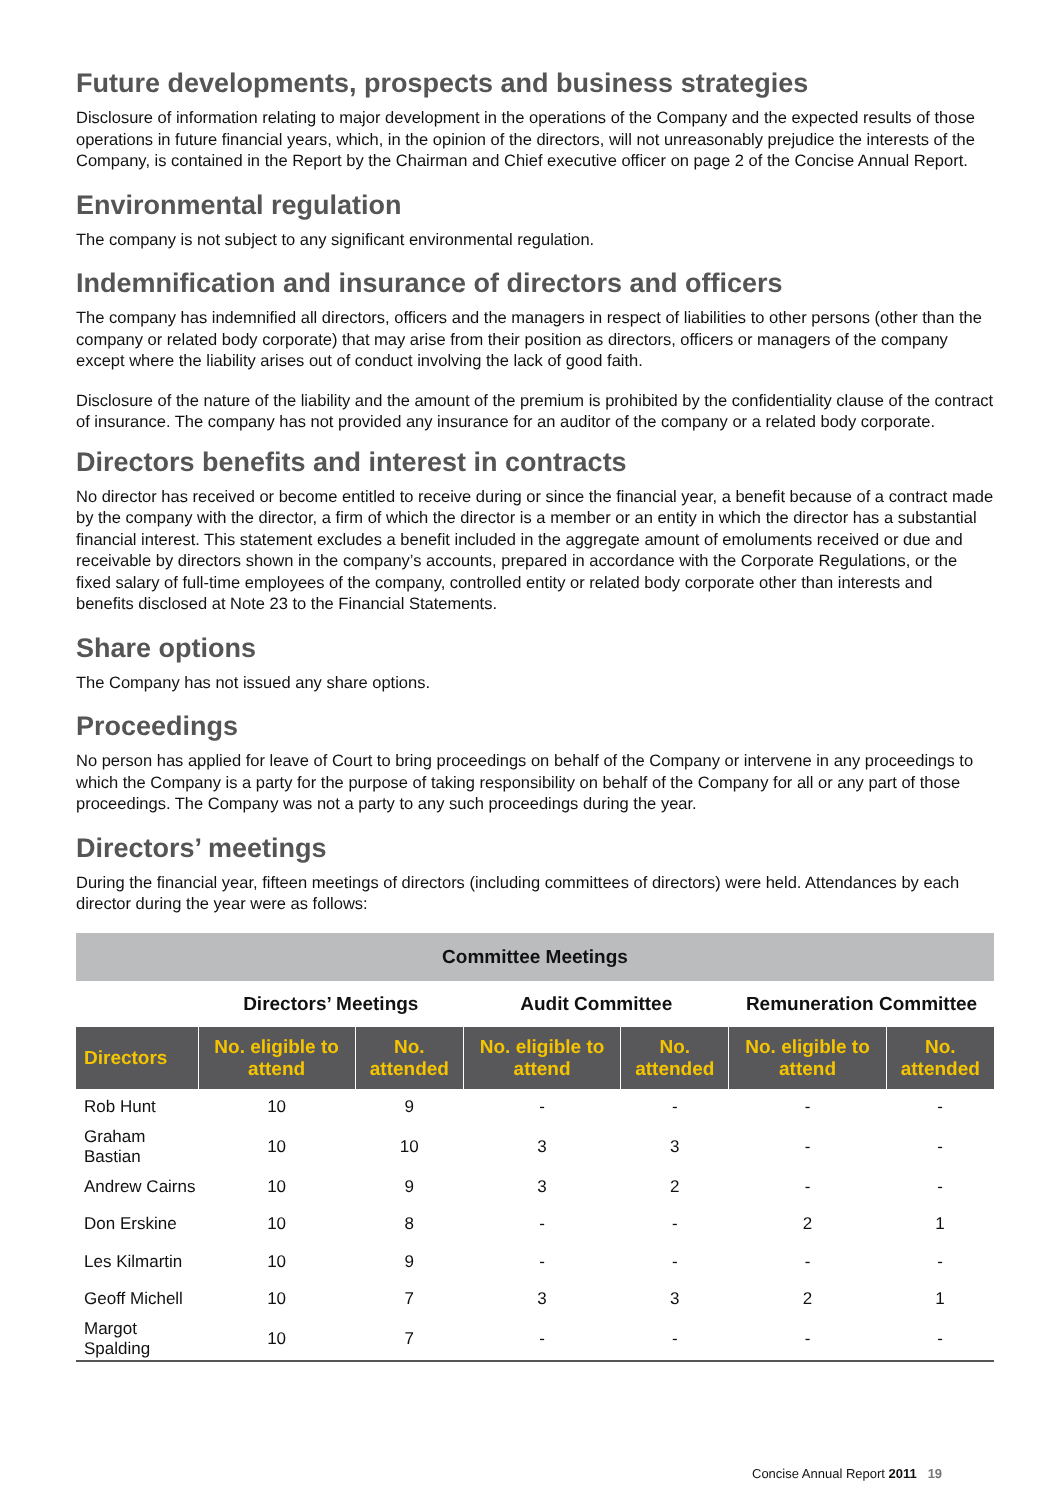Future developments, prospects and business strategies
Disclosure of information relating to major development in the operations of the Company and the expected results of those operations in future financial years, which, in the opinion of the directors, will not unreasonably prejudice the interests of the Company, is contained in the Report by the Chairman and Chief executive officer on page 2 of the Concise Annual Report.
Environmental regulation
The company is not subject to any significant environmental regulation.
Indemnification and insurance of directors and officers
The company has indemnified all directors, officers and the managers in respect of liabilities to other persons (other than the company or related body corporate) that may arise from their position as directors, officers or managers of the company except where the liability arises out of conduct involving the lack of good faith.
Disclosure of the nature of the liability and the amount of the premium is prohibited by the confidentiality clause of the contract of insurance. The company has not provided any insurance for an auditor of the company or a related body corporate.
Directors benefits and interest in contracts
No director has received or become entitled to receive during or since the financial year, a benefit because of a contract made by the company with the director, a firm of which the director is a member or an entity in which the director has a substantial financial interest. This statement excludes a benefit included in the aggregate amount of emoluments received or due and receivable by directors shown in the company’s accounts, prepared in accordance with the Corporate Regulations, or the fixed salary of full-time employees of the company, controlled entity or related body corporate other than interests and benefits disclosed at Note 23 to the Financial Statements.
Share options
The Company has not issued any share options.
Proceedings
No person has applied for leave of Court to bring proceedings on behalf of the Company or intervene in any proceedings to which the Company is a party for the purpose of taking responsibility on behalf of the Company for all or any part of those proceedings. The Company was not a party to any such proceedings during the year.
Directors’ meetings
During the financial year, fifteen meetings of directors (including committees of directors) were held. Attendances by each director during the year were as follows:
| Committee Meetings | | | | | | |
| --- | --- | --- | --- | --- | --- | --- |
| | Directors’ Meetings | | Audit Committee | | Remuneration Committee | |
| Directors | No. eligible to attend | No. attended | No. eligible to attend | No. attended | No. eligible to attend | No. attended |
| Rob Hunt | 10 | 9 | - | - | - | - |
| Graham Bastian | 10 | 10 | 3 | 3 | - | - |
| Andrew Cairns | 10 | 9 | 3 | 2 | - | - |
| Don Erskine | 10 | 8 | - | - | 2 | 1 |
| Les Kilmartin | 10 | 9 | - | - | - | - |
| Geoff Michell | 10 | 7 | 3 | 3 | 2 | 1 |
| Margot Spalding | 10 | 7 | - | - | - | - |
Concise Annual Report 2011 19